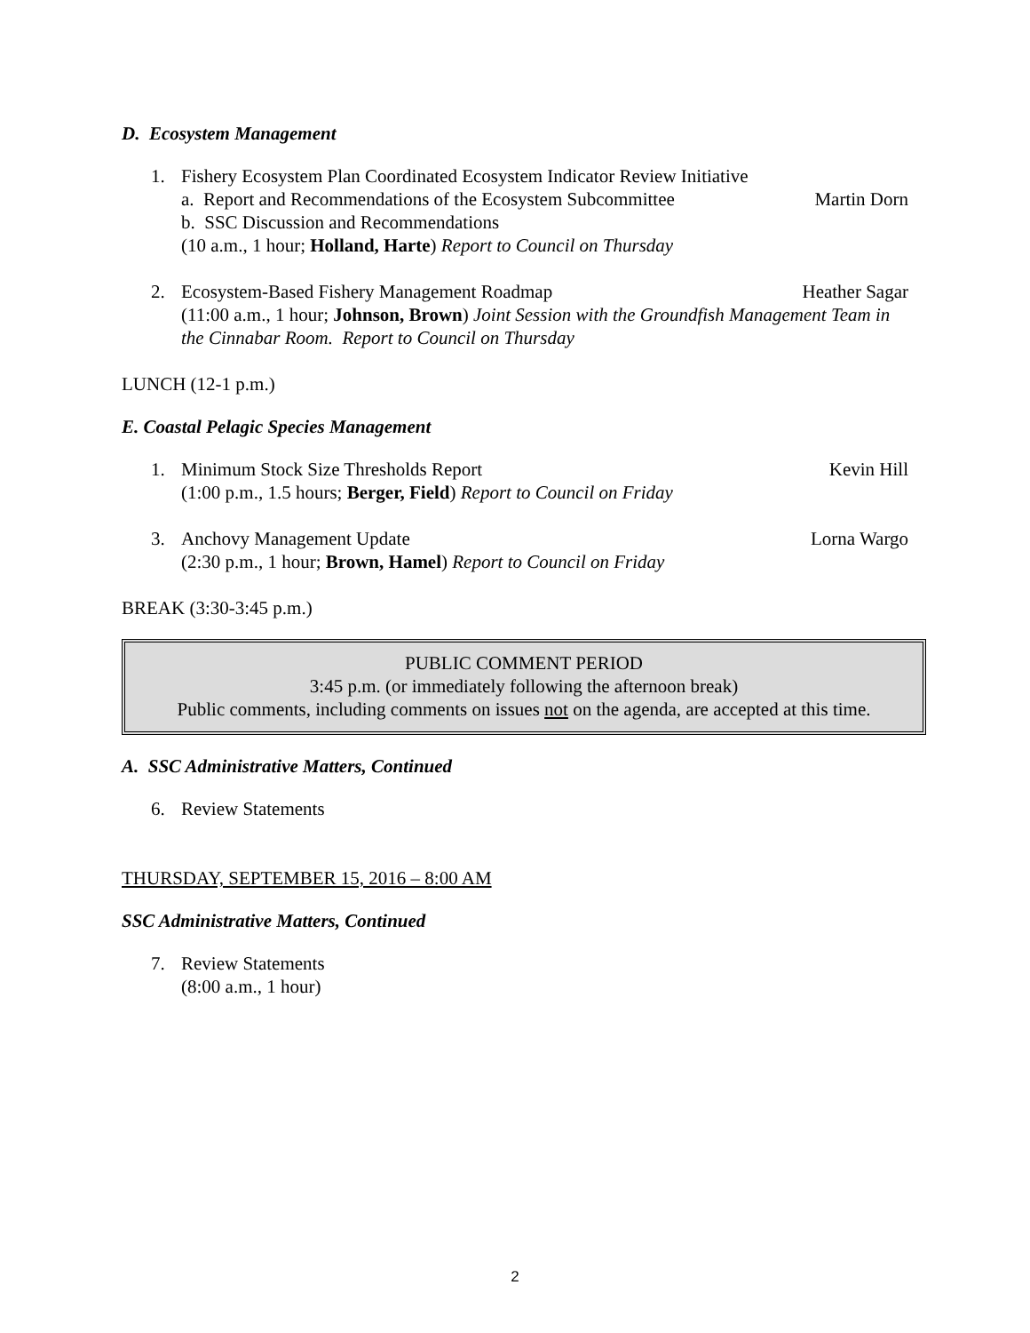D. Ecosystem Management
1. Fishery Ecosystem Plan Coordinated Ecosystem Indicator Review Initiative
a. Report and Recommendations of the Ecosystem Subcommittee Martin Dorn
b. SSC Discussion and Recommendations
(10 a.m., 1 hour; Holland, Harte) Report to Council on Thursday
2. Ecosystem-Based Fishery Management Roadmap Heather Sagar
(11:00 a.m., 1 hour; Johnson, Brown) Joint Session with the Groundfish Management Team in the Cinnabar Room. Report to Council on Thursday
LUNCH (12-1 p.m.)
E. Coastal Pelagic Species Management
1. Minimum Stock Size Thresholds Report Kevin Hill
(1:00 p.m., 1.5 hours; Berger, Field) Report to Council on Friday
3. Anchovy Management Update Lorna Wargo
(2:30 p.m., 1 hour; Brown, Hamel) Report to Council on Friday
BREAK (3:30-3:45 p.m.)
PUBLIC COMMENT PERIOD
3:45 p.m. (or immediately following the afternoon break)
Public comments, including comments on issues not on the agenda, are accepted at this time.
A. SSC Administrative Matters, Continued
6. Review Statements
THURSDAY, SEPTEMBER 15, 2016 – 8:00 AM
SSC Administrative Matters, Continued
7. Review Statements
(8:00 a.m., 1 hour)
2